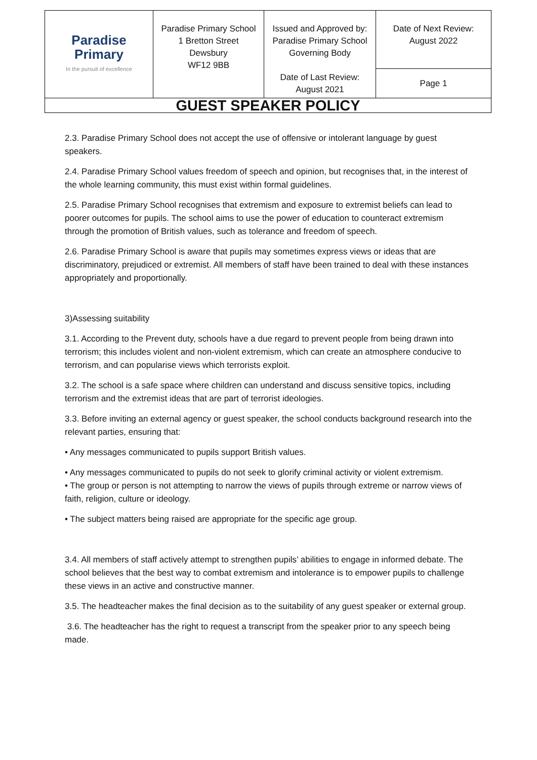| Paradise Primary In the pursuit of excellence | Paradise Primary School 1 Bretton Street Dewsbury WF12 9BB | Issued and Approved by: Paradise Primary School Governing Body Date of Last Review: August 2021 | Date of Next Review: August 2022 |
| | | | Page 1 |
| GUEST SPEAKER POLICY | | | |
2.3. Paradise Primary School does not accept the use of offensive or intolerant language by guest speakers.
2.4. Paradise Primary School values freedom of speech and opinion, but recognises that, in the interest of the whole learning community, this must exist within formal guidelines.
2.5. Paradise Primary School recognises that extremism and exposure to extremist beliefs can lead to poorer outcomes for pupils. The school aims to use the power of education to counteract extremism through the promotion of British values, such as tolerance and freedom of speech.
2.6. Paradise Primary School is aware that pupils may sometimes express views or ideas that are discriminatory, prejudiced or extremist. All members of staff have been trained to deal with these instances appropriately and proportionally.
3)Assessing suitability
3.1. According to the Prevent duty, schools have a due regard to prevent people from being drawn into terrorism; this includes violent and non-violent extremism, which can create an atmosphere conducive to terrorism, and can popularise views which terrorists exploit.
3.2. The school is a safe space where children can understand and discuss sensitive topics, including terrorism and the extremist ideas that are part of terrorist ideologies.
3.3. Before inviting an external agency or guest speaker, the school conducts background research into the relevant parties, ensuring that:
• Any messages communicated to pupils support British values.
• Any messages communicated to pupils do not seek to glorify criminal activity or violent extremism.
• The group or person is not attempting to narrow the views of pupils through extreme or narrow views of faith, religion, culture or ideology.
• The subject matters being raised are appropriate for the specific age group.
3.4. All members of staff actively attempt to strengthen pupils’ abilities to engage in informed debate. The school believes that the best way to combat extremism and intolerance is to empower pupils to challenge these views in an active and constructive manner.
3.5. The headteacher makes the final decision as to the suitability of any guest speaker or external group.
3.6. The headteacher has the right to request a transcript from the speaker prior to any speech being made.